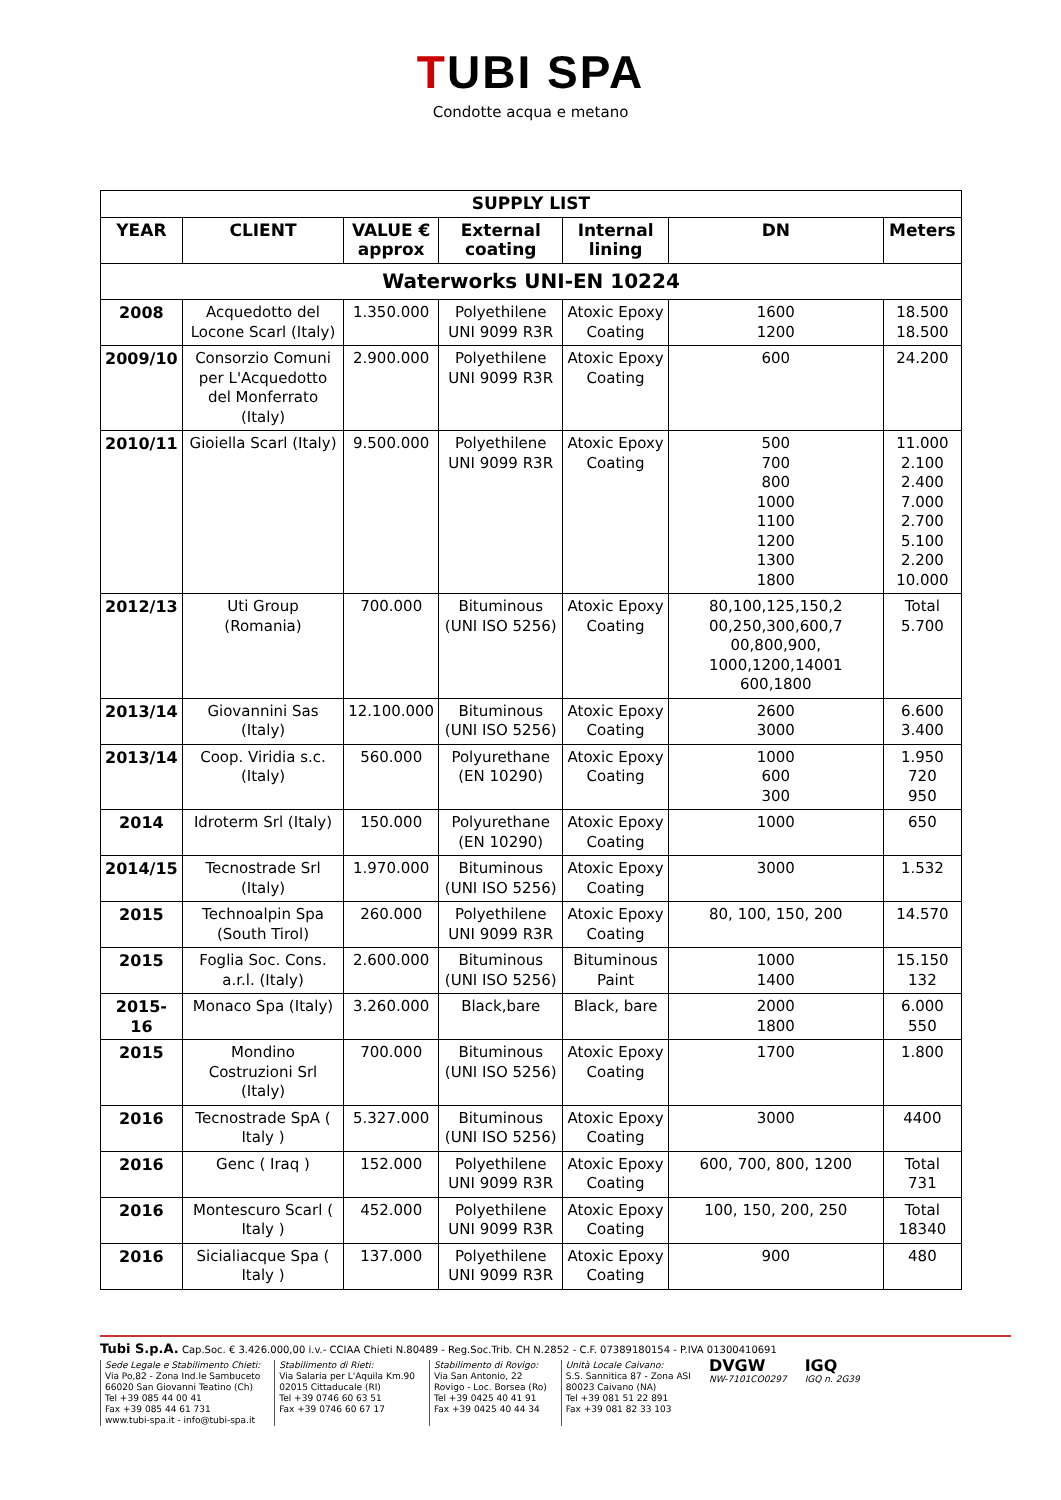TUBI SPA
Condotte acqua e metano
| SUPPLY LIST | | | | | | |
| --- | --- | --- | --- | --- | --- | --- |
| YEAR | CLIENT | VALUE € approx | External coating | Internal lining | DN | Meters |
| Waterworks UNI-EN 10224 | | | | | | |
| 2008 | Acquedotto del Locone Scarl (Italy) | 1.350.000 | Polyethilene UNI 9099 R3R | Atoxic Epoxy Coating | 1600 1200 | 18.500 18.500 |
| 2009/10 | Consorzio Comuni per L'Acquedotto del Monferrato (Italy) | 2.900.000 | Polyethilene UNI 9099 R3R | Atoxic Epoxy Coating | 600 | 24.200 |
| 2010/11 | Gioiella Scarl (Italy) | 9.500.000 | Polyethilene UNI 9099 R3R | Atoxic Epoxy Coating | 500 700 800 1000 1100 1200 1300 1800 | 11.000 2.100 2.400 7.000 2.700 5.100 2.200 10.000 |
| 2012/13 | Uti Group (Romania) | 700.000 | Bituminous (UNI ISO 5256) | Atoxic Epoxy Coating | 80,100,125,150,2 00,250,300,600,7 00,800,900, 1000,1200,14001 600,1800 | Total 5.700 |
| 2013/14 | Giovannini Sas (Italy) | 12.100.000 | Bituminous (UNI ISO 5256) | Atoxic Epoxy Coating | 2600 3000 | 6.600 3.400 |
| 2013/14 | Coop. Viridia s.c. (Italy) | 560.000 | Polyurethane (EN 10290) | Atoxic Epoxy Coating | 1000 600 300 | 1.950 720 950 |
| 2014 | Idroterm Srl (Italy) | 150.000 | Polyurethane (EN 10290) | Atoxic Epoxy Coating | 1000 | 650 |
| 2014/15 | Tecnostrade Srl (Italy) | 1.970.000 | Bituminous (UNI ISO 5256) | Atoxic Epoxy Coating | 3000 | 1.532 |
| 2015 | Technoalpin Spa (South Tirol) | 260.000 | Polyethilene UNI 9099 R3R | Atoxic Epoxy Coating | 80, 100, 150, 200 | 14.570 |
| 2015 | Foglia Soc. Cons. a.r.l. (Italy) | 2.600.000 | Bituminous (UNI ISO 5256) | Bituminous Paint | 1000 1400 | 15.150 132 |
| 2015-16 | Monaco Spa (Italy) | 3.260.000 | Black,bare | Black, bare | 2000 1800 | 6.000 550 |
| 2015 | Mondino Costruzioni Srl (Italy) | 700.000 | Bituminous (UNI ISO 5256) | Atoxic Epoxy Coating | 1700 | 1.800 |
| 2016 | Tecnostrade SpA ( Italy ) | 5.327.000 | Bituminous (UNI ISO 5256) | Atoxic Epoxy Coating | 3000 | 4400 |
| 2016 | Genc ( Iraq ) | 152.000 | Polyethilene UNI 9099 R3R | Atoxic Epoxy Coating | 600, 700, 800, 1200 | Total 731 |
| 2016 | Montescuro Scarl ( Italy ) | 452.000 | Polyethilene UNI 9099 R3R | Atoxic Epoxy Coating | 100, 150, 200, 250 | Total 18340 |
| 2016 | Sicialiacque Spa ( Italy ) | 137.000 | Polyethilene UNI 9099 R3R | Atoxic Epoxy Coating | 900 | 480 |
Tubi S.p.A. Cap.Soc. € 3.426.000,00 i.v.- CCIAA Chieti N.80489 - Reg.Soc.Trib. CH N.2852 - C.F. 07389180154 - P.IVA 01300410691
Sede Legale e Stabilimento Chieti:
Via Po,82 - Zona Ind.le Sambuceto
66020 San Giovanni Teatino (Ch)
Tel +39 085 44 00 41
Fax +39 085 44 61 731
www.tubi-spa.it - info@tubi-spa.it
Stabilimento di Rieti:
Via Salaria per L'Aquila Km.90
02015 Cittaducale (RI)
Tel +39 0746 60 63 51
Fax +39 0746 60 67 17
Stabilimento di Rovigo:
Via San Antonio, 22
Rovigo - Loc. Borsea (Ro)
Tel +39 0425 40 41 91
Fax +39 0425 40 44 34
Unità Locale Caivano:
S.S. Sannitica 87 - Zona ASI
80023 Caivano (NA)
Tel +39 081 51 22 891
Fax +39 081 82 33 103
DVGW
NW-7101CO0297
IGQ
IGQ n. 2G39